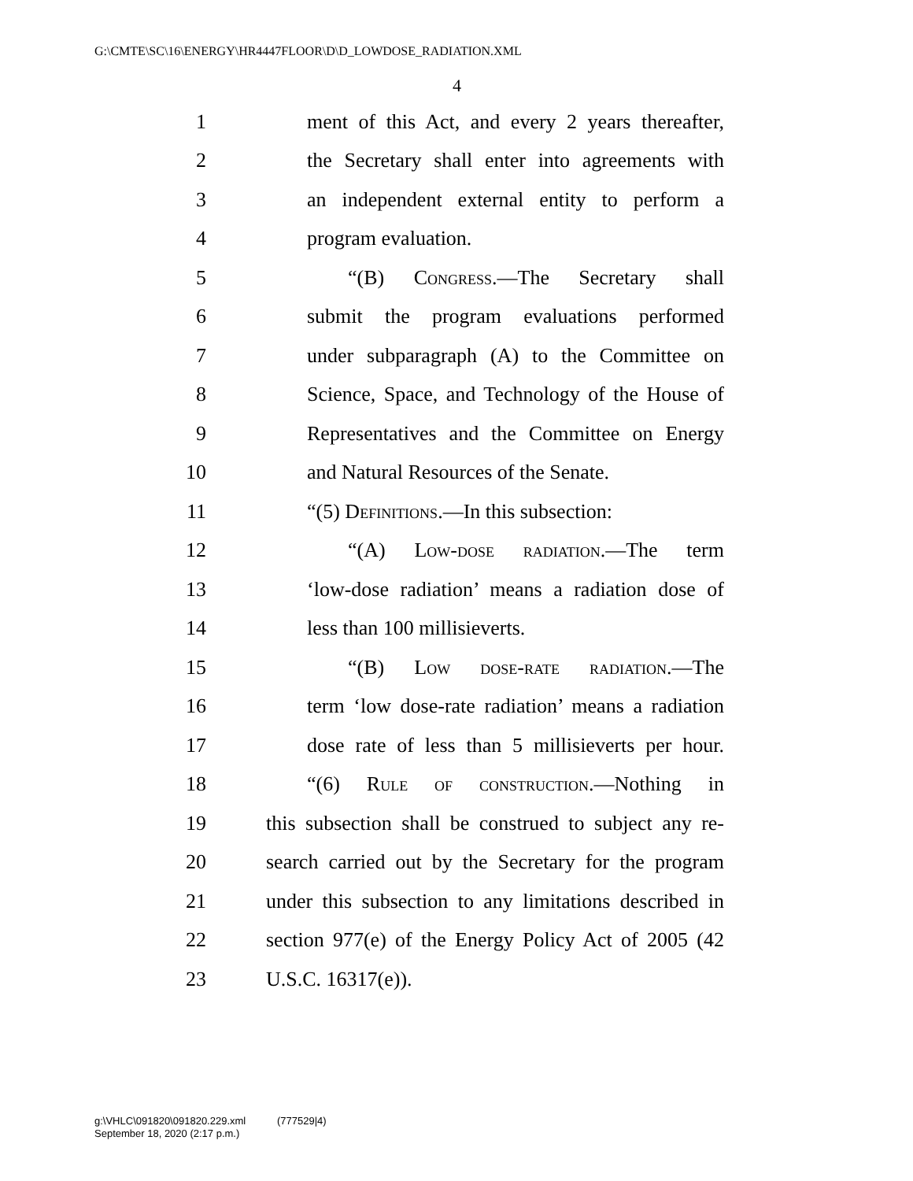G:\CMTE\SC\16\ENERGY\HR4447FLOOR\D\D_LOWDOSE_RADIATION.XML
4
1 ment of this Act, and every 2 years thereafter,
2 the Secretary shall enter into agreements with
3 an independent external entity to perform a
4 program evaluation.
5 “(B) Congress.—The Secretary shall
6 submit the program evaluations performed
7 under subparagraph (A) to the Committee on
8 Science, Space, and Technology of the House of
9 Representatives and the Committee on Energy
10 and Natural Resources of the Senate.
11 “(5) Definitions.—In this subsection:
12 “(A) Low-dose radiation.—The term
13 ‘low-dose radiation’ means a radiation dose of
14 less than 100 millisieverts.
15 “(B) Low dose-rate radiation.—The
16 term ‘low dose-rate radiation’ means a radiation
17 dose rate of less than 5 millisieverts per hour.
18 “(6) Rule of construction.—Nothing in
19 this subsection shall be construed to subject any re-
20 search carried out by the Secretary for the program
21 under this subsection to any limitations described in
22 section 977(e) of the Energy Policy Act of 2005 (42
23 U.S.C. 16317(e)).
g:\VHLC\091820\091820.229.xml (777529|4)
September 18, 2020 (2:17 p.m.)